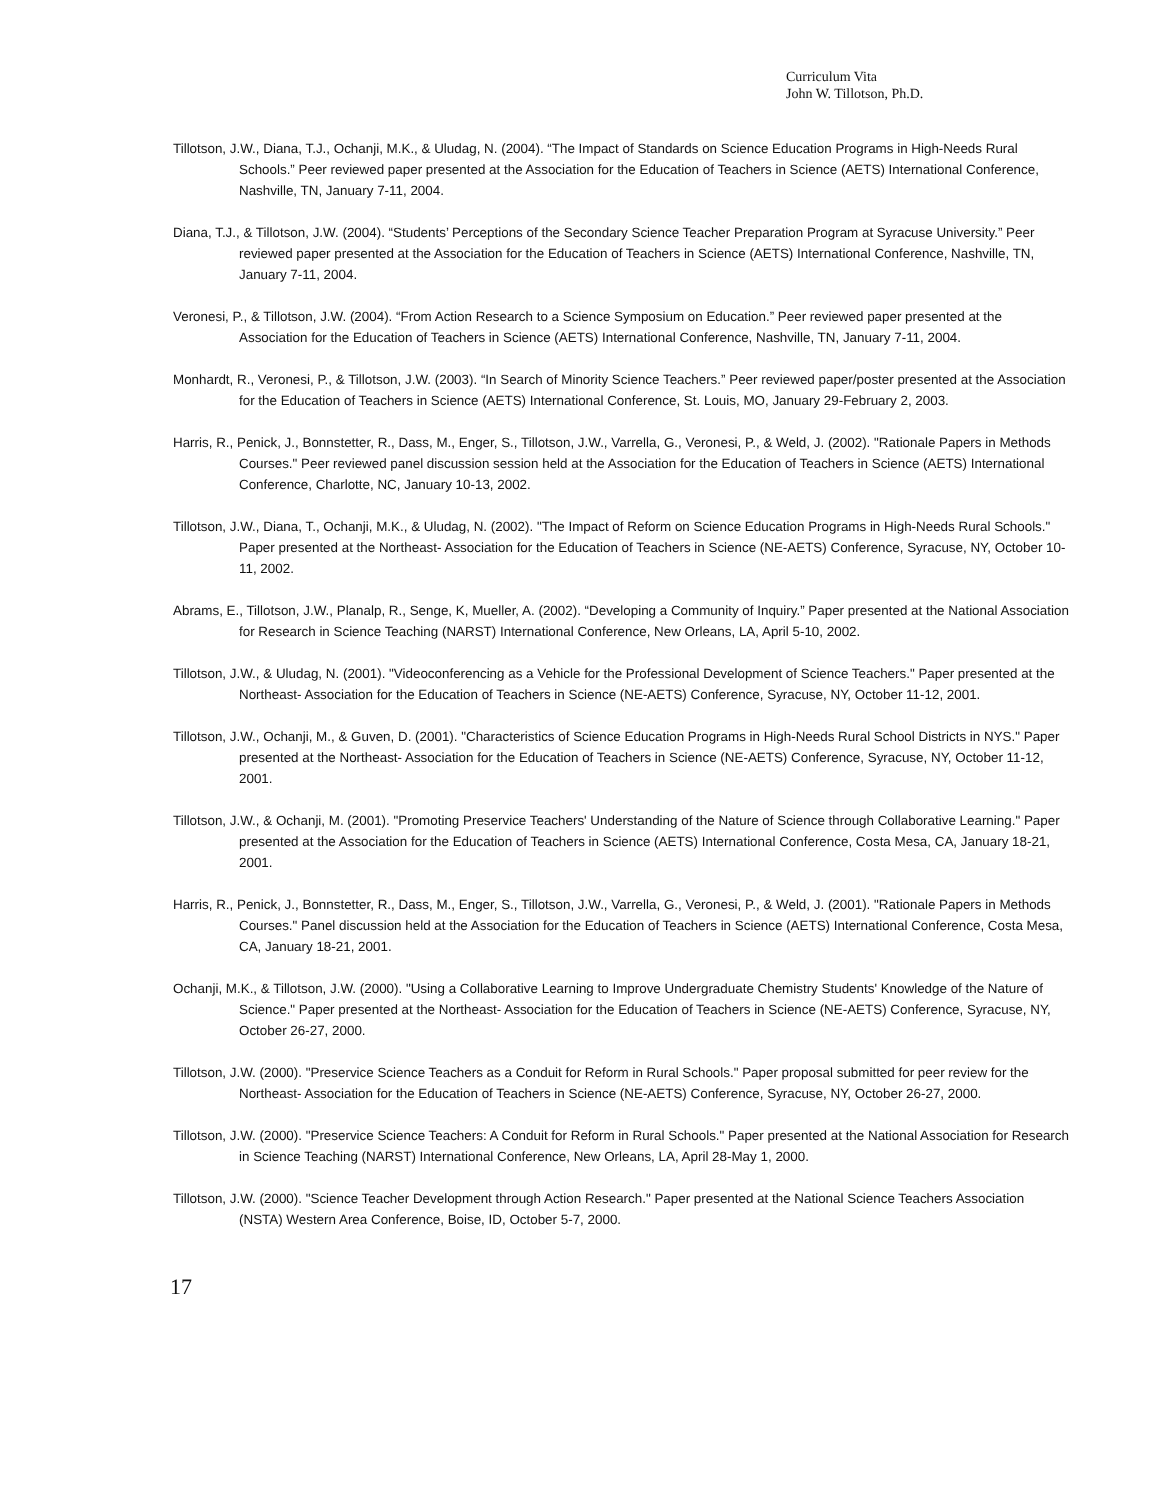Curriculum Vita
John W. Tillotson, Ph.D.
Tillotson, J.W., Diana, T.J., Ochanji, M.K., & Uludag, N. (2004). “The Impact of Standards on Science Education Programs in High-Needs Rural Schools.” Peer reviewed paper presented at the Association for the Education of Teachers in Science (AETS) International Conference, Nashville, TN, January 7-11, 2004.
Diana, T.J., & Tillotson, J.W. (2004). “Students’ Perceptions of the Secondary Science Teacher Preparation Program at Syracuse University.” Peer reviewed paper presented at the Association for the Education of Teachers in Science (AETS) International Conference, Nashville, TN, January 7-11, 2004.
Veronesi, P., & Tillotson, J.W. (2004). “From Action Research to a Science Symposium on Education.” Peer reviewed paper presented at the Association for the Education of Teachers in Science (AETS) International Conference, Nashville, TN, January 7-11, 2004.
Monhardt, R., Veronesi, P., & Tillotson, J.W. (2003). “In Search of Minority Science Teachers.” Peer reviewed paper/poster presented at the Association for the Education of Teachers in Science (AETS) International Conference, St. Louis, MO, January 29-February 2, 2003.
Harris, R., Penick, J., Bonnstetter, R., Dass, M., Enger, S., Tillotson, J.W., Varrella, G., Veronesi, P., & Weld, J. (2002). "Rationale Papers in Methods Courses." Peer reviewed panel discussion session held at the Association for the Education of Teachers in Science (AETS) International Conference, Charlotte, NC, January 10-13, 2002.
Tillotson, J.W., Diana, T., Ochanji, M.K., & Uludag, N. (2002). "The Impact of Reform on Science Education Programs in High-Needs Rural Schools." Paper presented at the Northeast- Association for the Education of Teachers in Science (NE-AETS) Conference, Syracuse, NY, October 10-11, 2002.
Abrams, E., Tillotson, J.W., Planalp, R., Senge, K, Mueller, A. (2002). “Developing a Community of Inquiry.” Paper presented at the National Association for Research in Science Teaching (NARST) International Conference, New Orleans, LA, April 5-10, 2002.
Tillotson, J.W., & Uludag, N. (2001). "Videoconferencing as a Vehicle for the Professional Development of Science Teachers." Paper presented at the Northeast- Association for the Education of Teachers in Science (NE-AETS) Conference, Syracuse, NY, October 11-12, 2001.
Tillotson, J.W., Ochanji, M., & Guven, D. (2001). "Characteristics of Science Education Programs in High-Needs Rural School Districts in NYS." Paper presented at the Northeast- Association for the Education of Teachers in Science (NE-AETS) Conference, Syracuse, NY, October 11-12, 2001.
Tillotson, J.W., & Ochanji, M. (2001). "Promoting Preservice Teachers' Understanding of the Nature of Science through Collaborative Learning." Paper presented at the Association for the Education of Teachers in Science (AETS) International Conference, Costa Mesa, CA, January 18-21, 2001.
Harris, R., Penick, J., Bonnstetter, R., Dass, M., Enger, S., Tillotson, J.W., Varrella, G., Veronesi, P., & Weld, J. (2001). "Rationale Papers in Methods Courses." Panel discussion held at the Association for the Education of Teachers in Science (AETS) International Conference, Costa Mesa, CA, January 18-21, 2001.
Ochanji, M.K., & Tillotson, J.W. (2000). "Using a Collaborative Learning to Improve Undergraduate Chemistry Students' Knowledge of the Nature of Science." Paper presented at the Northeast- Association for the Education of Teachers in Science (NE-AETS) Conference, Syracuse, NY, October 26-27, 2000.
Tillotson, J.W. (2000). "Preservice Science Teachers as a Conduit for Reform in Rural Schools." Paper proposal submitted for peer review for the Northeast- Association for the Education of Teachers in Science (NE-AETS) Conference, Syracuse, NY, October 26-27, 2000.
Tillotson, J.W. (2000). "Preservice Science Teachers: A Conduit for Reform in Rural Schools." Paper presented at the National Association for Research in Science Teaching (NARST) International Conference, New Orleans, LA, April 28-May 1, 2000.
Tillotson, J.W. (2000). "Science Teacher Development through Action Research." Paper presented at the National Science Teachers Association (NSTA) Western Area Conference, Boise, ID, October 5-7, 2000.
17